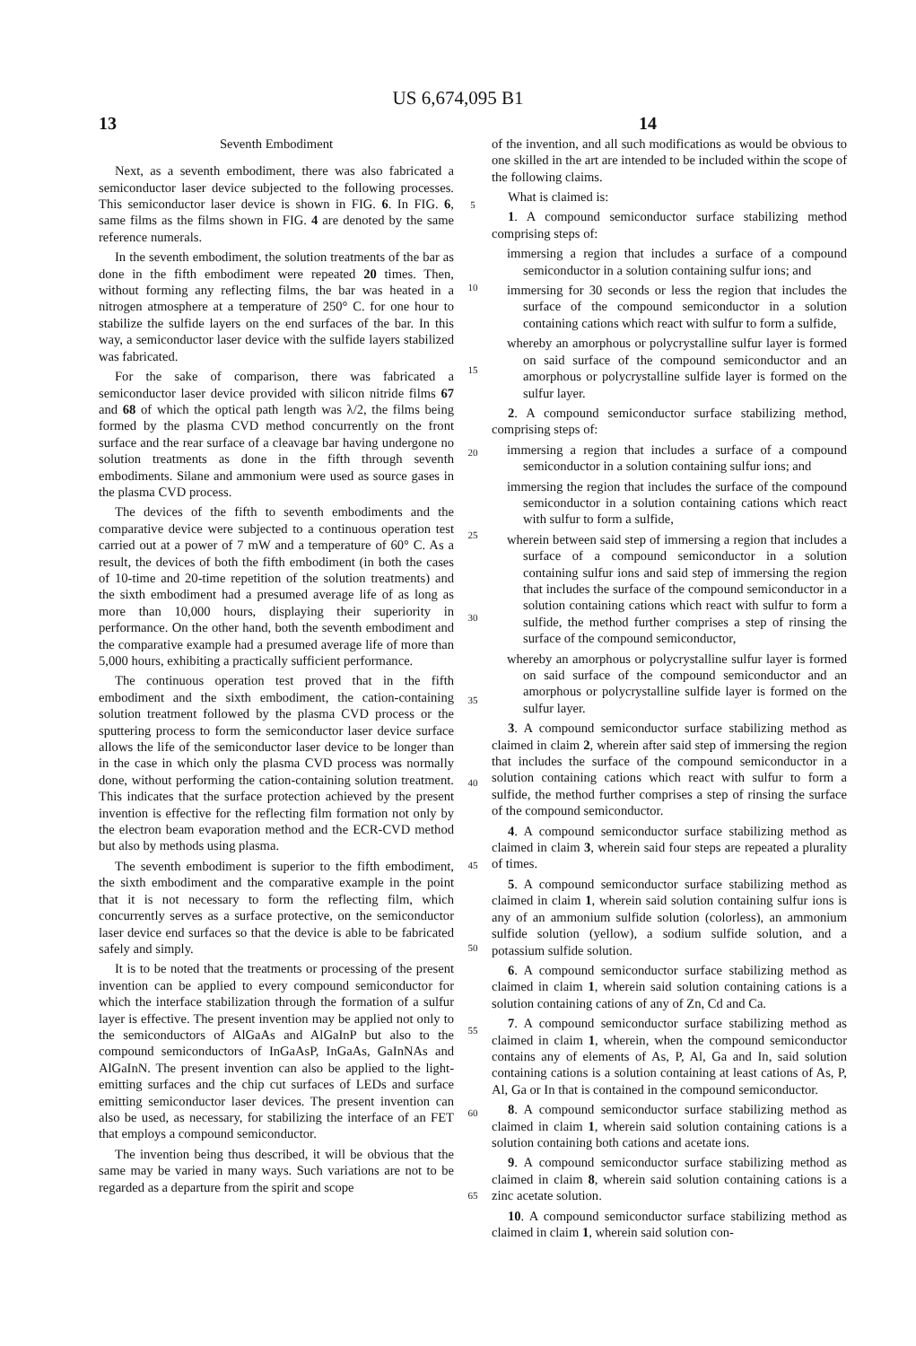US 6,674,095 B1
13 14
Seventh Embodiment
Next, as a seventh embodiment, there was also fabricated a semiconductor laser device subjected to the following processes. This semiconductor laser device is shown in FIG. 6. In FIG. 6, same films as the films shown in FIG. 4 are denoted by the same reference numerals.
In the seventh embodiment, the solution treatments of the bar as done in the fifth embodiment were repeated 20 times. Then, without forming any reflecting films, the bar was heated in a nitrogen atmosphere at a temperature of 250° C. for one hour to stabilize the sulfide layers on the end surfaces of the bar. In this way, a semiconductor laser device with the sulfide layers stabilized was fabricated.
For the sake of comparison, there was fabricated a semiconductor laser device provided with silicon nitride films 67 and 68 of which the optical path length was λ/2, the films being formed by the plasma CVD method concurrently on the front surface and the rear surface of a cleavage bar having undergone no solution treatments as done in the fifth through seventh embodiments. Silane and ammonium were used as source gases in the plasma CVD process.
The devices of the fifth to seventh embodiments and the comparative device were subjected to a continuous operation test carried out at a power of 7 mW and a temperature of 60° C. As a result, the devices of both the fifth embodiment (in both the cases of 10-time and 20-time repetition of the solution treatments) and the sixth embodiment had a presumed average life of as long as more than 10,000 hours, displaying their superiority in performance. On the other hand, both the seventh embodiment and the comparative example had a presumed average life of more than 5,000 hours, exhibiting a practically sufficient performance.
The continuous operation test proved that in the fifth embodiment and the sixth embodiment, the cation-containing solution treatment followed by the plasma CVD process or the sputtering process to form the semiconductor laser device surface allows the life of the semiconductor laser device to be longer than in the case in which only the plasma CVD process was normally done, without performing the cation-containing solution treatment. This indicates that the surface protection achieved by the present invention is effective for the reflecting film formation not only by the electron beam evaporation method and the ECR-CVD method but also by methods using plasma.
The seventh embodiment is superior to the fifth embodiment, the sixth embodiment and the comparative example in the point that it is not necessary to form the reflecting film, which concurrently serves as a surface protective, on the semiconductor laser device end surfaces so that the device is able to be fabricated safely and simply.
It is to be noted that the treatments or processing of the present invention can be applied to every compound semiconductor for which the interface stabilization through the formation of a sulfur layer is effective. The present invention may be applied not only to the semiconductors of AlGaAs and AlGaInP but also to the compound semiconductors of InGaAsP, InGaAs, GaInNAs and AlGaInN. The present invention can also be applied to the light-emitting surfaces and the chip cut surfaces of LEDs and surface emitting semiconductor laser devices. The present invention can also be used, as necessary, for stabilizing the interface of an FET that employs a compound semiconductor.
The invention being thus described, it will be obvious that the same may be varied in many ways. Such variations are not to be regarded as a departure from the spirit and scope
5
10
15
20
25
30
35
40
45
50
55
60
65
of the invention, and all such modifications as would be obvious to one skilled in the art are intended to be included within the scope of the following claims.
What is claimed is:
1. A compound semiconductor surface stabilizing method comprising steps of:
immersing a region that includes a surface of a compound semiconductor in a solution containing sulfur ions; and
immersing for 30 seconds or less the region that includes the surface of the compound semiconductor in a solution containing cations which react with sulfur to form a sulfide,
whereby an amorphous or polycrystalline sulfur layer is formed on said surface of the compound semiconductor and an amorphous or polycrystalline sulfide layer is formed on the sulfur layer.
2. A compound semiconductor surface stabilizing method, comprising steps of:
immersing a region that includes a surface of a compound semiconductor in a solution containing sulfur ions; and
immersing the region that includes the surface of the compound semiconductor in a solution containing cations which react with sulfur to form a sulfide,
wherein between said step of immersing a region that includes a surface of a compound semiconductor in a solution containing sulfur ions and said step of immersing the region that includes the surface of the compound semiconductor in a solution containing cations which react with sulfur to form a sulfide, the method further comprises a step of rinsing the surface of the compound semiconductor,
whereby an amorphous or polycrystalline sulfur layer is formed on said surface of the compound semiconductor and an amorphous or polycrystalline sulfide layer is formed on the sulfur layer.
3. A compound semiconductor surface stabilizing method as claimed in claim 2, wherein after said step of immersing the region that includes the surface of the compound semiconductor in a solution containing cations which react with sulfur to form a sulfide, the method further comprises a step of rinsing the surface of the compound semiconductor.
4. A compound semiconductor surface stabilizing method as claimed in claim 3, wherein said four steps are repeated a plurality of times.
5. A compound semiconductor surface stabilizing method as claimed in claim 1, wherein said solution containing sulfur ions is any of an ammonium sulfide solution (colorless), an ammonium sulfide solution (yellow), a sodium sulfide solution, and a potassium sulfide solution.
6. A compound semiconductor surface stabilizing method as claimed in claim 1, wherein said solution containing cations is a solution containing cations of any of Zn, Cd and Ca.
7. A compound semiconductor surface stabilizing method as claimed in claim 1, wherein, when the compound semiconductor contains any of elements of As, P, Al, Ga and In, said solution containing cations is a solution containing at least cations of As, P, Al, Ga or In that is contained in the compound semiconductor.
8. A compound semiconductor surface stabilizing method as claimed in claim 1, wherein said solution containing cations is a solution containing both cations and acetate ions.
9. A compound semiconductor surface stabilizing method as claimed in claim 8, wherein said solution containing cations is a zinc acetate solution.
10. A compound semiconductor surface stabilizing method as claimed in claim 1, wherein said solution con-